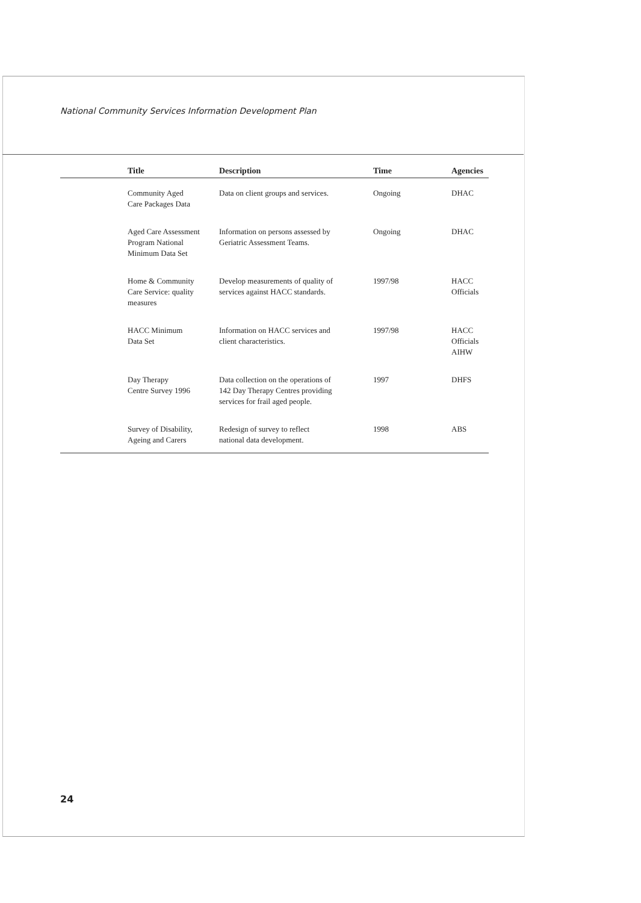National Community Services Information Development Plan
| | Title | Description | Time | Agencies |
| --- | --- | --- | --- | --- |
| | Community Aged Care Packages Data | Data on client groups and services. | Ongoing | DHAC |
| | Aged Care Assessment Program National Minimum Data Set | Information on persons assessed by Geriatric Assessment Teams. | Ongoing | DHAC |
| | Home & Community Care Service: quality measures | Develop measurements of quality of services against HACC standards. | 1997/98 | HACC Officials |
| | HACC Minimum Data Set | Information on HACC services and client characteristics. | 1997/98 | HACC Officials AIHW |
| | Day Therapy Centre Survey 1996 | Data collection on the operations of 142 Day Therapy Centres providing services for frail aged people. | 1997 | DHFS |
| | Survey of Disability, Ageing and Carers | Redesign of survey to reflect national data development. | 1998 | ABS |
24